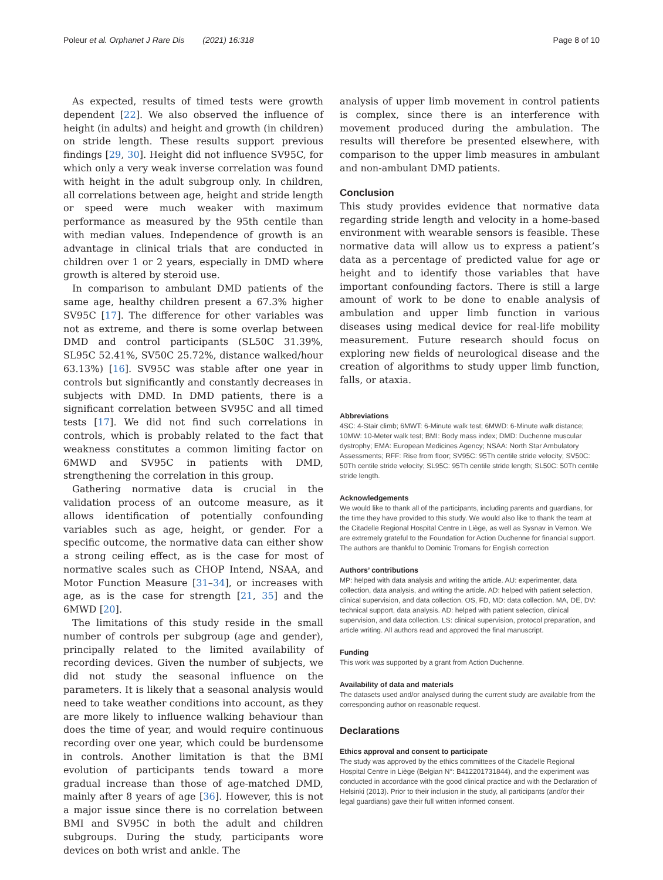Poleur et al. Orphanet J Rare Dis (2021) 16:318 Page 8 of 10
As expected, results of timed tests were growth dependent [22]. We also observed the influence of height (in adults) and height and growth (in children) on stride length. These results support previous findings [29, 30]. Height did not influence SV95C, for which only a very weak inverse correlation was found with height in the adult subgroup only. In children, all correlations between age, height and stride length or speed were much weaker with maximum performance as measured by the 95th centile than with median values. Independence of growth is an advantage in clinical trials that are conducted in children over 1 or 2 years, especially in DMD where growth is altered by steroid use.
In comparison to ambulant DMD patients of the same age, healthy children present a 67.3% higher SV95C [17]. The difference for other variables was not as extreme, and there is some overlap between DMD and control participants (SL50C 31.39%, SL95C 52.41%, SV50C 25.72%, distance walked/hour 63.13%) [16]. SV95C was stable after one year in controls but significantly and constantly decreases in subjects with DMD. In DMD patients, there is a significant correlation between SV95C and all timed tests [17]. We did not find such correlations in controls, which is probably related to the fact that weakness constitutes a common limiting factor on 6MWD and SV95C in patients with DMD, strengthening the correlation in this group.
Gathering normative data is crucial in the validation process of an outcome measure, as it allows identification of potentially confounding variables such as age, height, or gender. For a specific outcome, the normative data can either show a strong ceiling effect, as is the case for most of normative scales such as CHOP Intend, NSAA, and Motor Function Measure [31–34], or increases with age, as is the case for strength [21, 35] and the 6MWD [20].
The limitations of this study reside in the small number of controls per subgroup (age and gender), principally related to the limited availability of recording devices. Given the number of subjects, we did not study the seasonal influence on the parameters. It is likely that a seasonal analysis would need to take weather conditions into account, as they are more likely to influence walking behaviour than does the time of year, and would require continuous recording over one year, which could be burdensome in controls. Another limitation is that the BMI evolution of participants tends toward a more gradual increase than those of age-matched DMD, mainly after 8 years of age [36]. However, this is not a major issue since there is no correlation between BMI and SV95C in both the adult and children subgroups. During the study, participants wore devices on both wrist and ankle. The
analysis of upper limb movement in control patients is complex, since there is an interference with movement produced during the ambulation. The results will therefore be presented elsewhere, with comparison to the upper limb measures in ambulant and non-ambulant DMD patients.
Conclusion
This study provides evidence that normative data regarding stride length and velocity in a home-based environment with wearable sensors is feasible. These normative data will allow us to express a patient’s data as a percentage of predicted value for age or height and to identify those variables that have important confounding factors. There is still a large amount of work to be done to enable analysis of ambulation and upper limb function in various diseases using medical device for real-life mobility measurement. Future research should focus on exploring new fields of neurological disease and the creation of algorithms to study upper limb function, falls, or ataxia.
Abbreviations
4SC: 4-Stair climb; 6MWT: 6-Minute walk test; 6MWD: 6-Minute walk distance; 10MW: 10-Meter walk test; BMI: Body mass index; DMD: Duchenne muscular dystrophy; EMA: European Medicines Agency; NSAA: North Star Ambulatory Assessments; RFF: Rise from floor; SV95C: 95Th centile stride velocity; SV50C: 50Th centile stride velocity; SL95C: 95Th centile stride length; SL50C: 50Th centile stride length.
Acknowledgements
We would like to thank all of the participants, including parents and guardians, for the time they have provided to this study. We would also like to thank the team at the Citadelle Regional Hospital Centre in Liège, as well as Sysnav in Vernon. We are extremely grateful to the Foundation for Action Duchenne for financial support. The authors are thankful to Dominic Tromans for English correction
Authors’ contributions
MP: helped with data analysis and writing the article. AU: experimenter, data collection, data analysis, and writing the article. AD: helped with patient selection, clinical supervision, and data collection. OS, FD, MD: data collection. MA, DE, DV: technical support, data analysis. AD: helped with patient selection, clinical supervision, and data collection. LS: clinical supervision, protocol preparation, and article writing. All authors read and approved the final manuscript.
Funding
This work was supported by a grant from Action Duchenne.
Availability of data and materials
The datasets used and/or analysed during the current study are available from the corresponding author on reasonable request.
Declarations
Ethics approval and consent to participate
The study was approved by the ethics committees of the Citadelle Regional Hospital Centre in Liège (Belgian N°: B412201731844), and the experiment was conducted in accordance with the good clinical practice and with the Declaration of Helsinki (2013). Prior to their inclusion in the study, all participants (and/or their legal guardians) gave their full written informed consent.